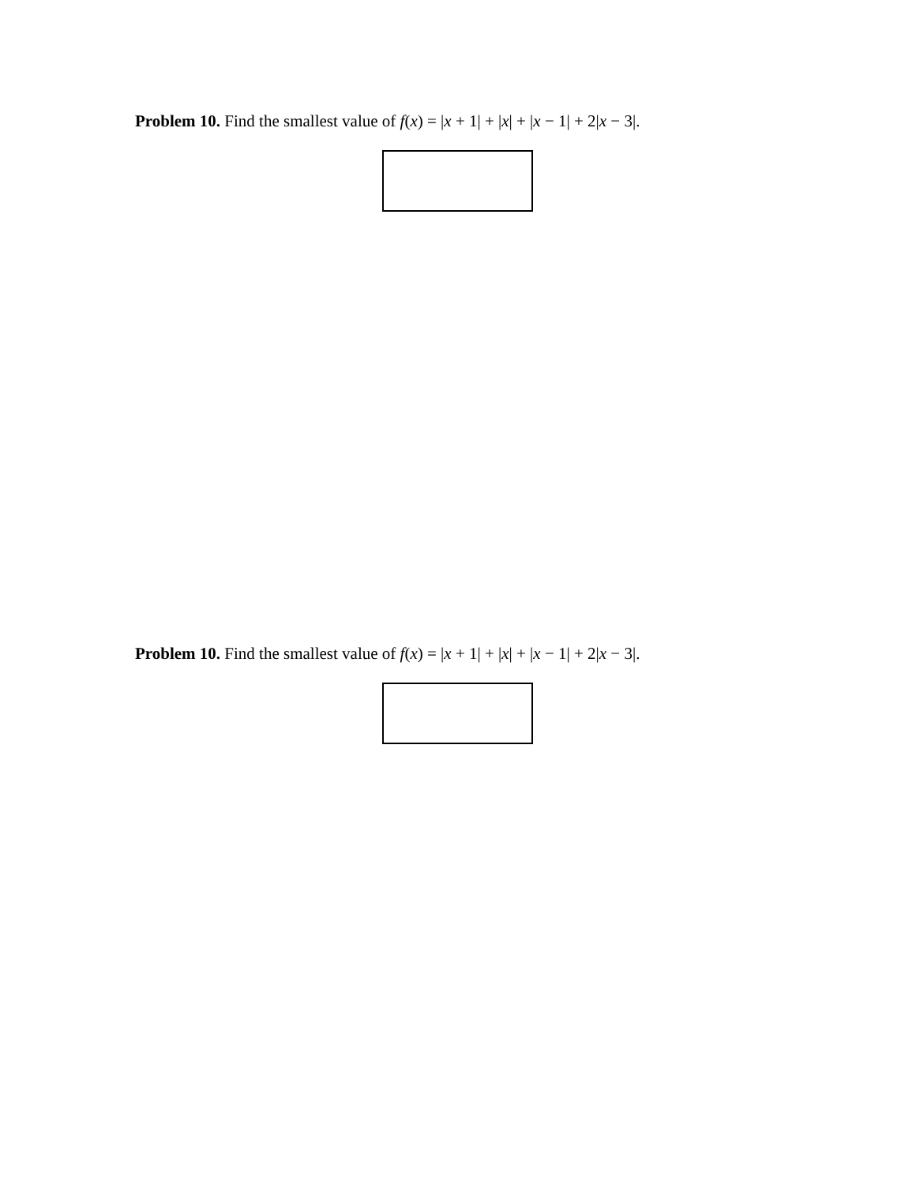Problem 10. Find the smallest value of f(x) = |x + 1| + |x| + |x − 1| + 2|x − 3|.
Problem 10. Find the smallest value of f(x) = |x + 1| + |x| + |x − 1| + 2|x − 3|.